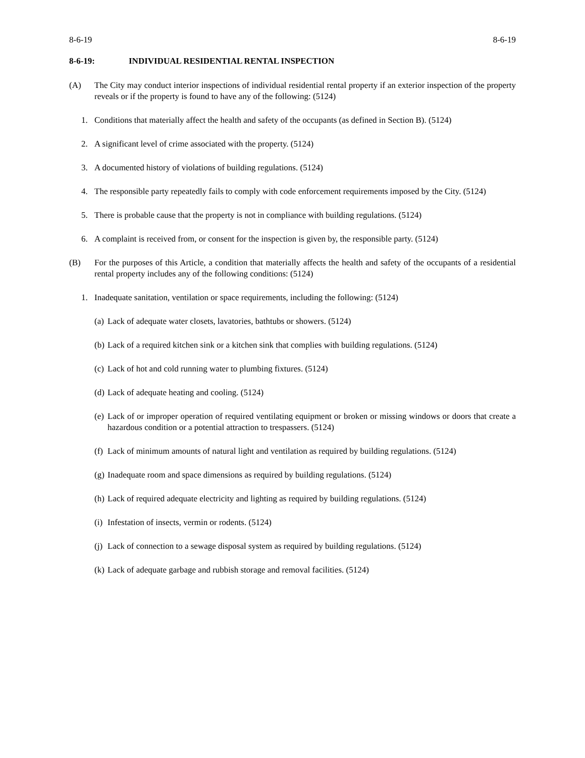8-6-19 8-6-19
8-6-19: INDIVIDUAL RESIDENTIAL RENTAL INSPECTION
(A) The City may conduct interior inspections of individual residential rental property if an exterior inspection of the property reveals or if the property is found to have any of the following: (5124)
1. Conditions that materially affect the health and safety of the occupants (as defined in Section B). (5124)
2. A significant level of crime associated with the property. (5124)
3. A documented history of violations of building regulations. (5124)
4. The responsible party repeatedly fails to comply with code enforcement requirements imposed by the City. (5124)
5. There is probable cause that the property is not in compliance with building regulations. (5124)
6. A complaint is received from, or consent for the inspection is given by, the responsible party. (5124)
(B) For the purposes of this Article, a condition that materially affects the health and safety of the occupants of a residential rental property includes any of the following conditions: (5124)
1. Inadequate sanitation, ventilation or space requirements, including the following: (5124)
(a) Lack of adequate water closets, lavatories, bathtubs or showers. (5124)
(b) Lack of a required kitchen sink or a kitchen sink that complies with building regulations. (5124)
(c) Lack of hot and cold running water to plumbing fixtures. (5124)
(d) Lack of adequate heating and cooling. (5124)
(e) Lack of or improper operation of required ventilating equipment or broken or missing windows or doors that create a hazardous condition or a potential attraction to trespassers. (5124)
(f) Lack of minimum amounts of natural light and ventilation as required by building regulations. (5124)
(g) Inadequate room and space dimensions as required by building regulations. (5124)
(h) Lack of required adequate electricity and lighting as required by building regulations. (5124)
(i) Infestation of insects, vermin or rodents. (5124)
(j) Lack of connection to a sewage disposal system as required by building regulations. (5124)
(k) Lack of adequate garbage and rubbish storage and removal facilities. (5124)